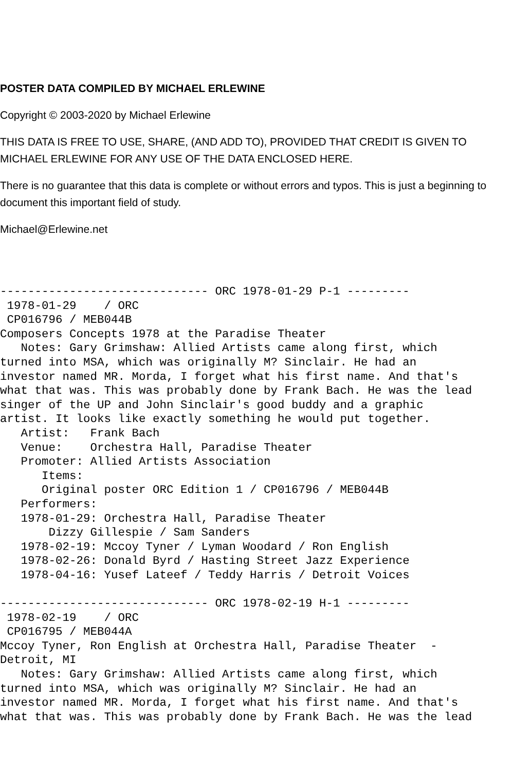POSTER DATA COMPILED BY MICHAEL ERLEWINE
Copyright © 2003-2020 by Michael Erlewine
THIS DATA IS FREE TO USE, SHARE, (AND ADD TO), PROVIDED THAT CREDIT IS GIVEN TO MICHAEL ERLEWINE FOR ANY USE OF THE DATA ENCLOSED HERE.
There is no guarantee that this data is complete or without errors and typos. This is just a beginning to document this important field of study.
Michael@Erlewine.net
------------------------------ ORC 1978-01-29 P-1 ---------
 1978-01-29    / ORC
 CP016796 / MEB044B
Composers Concepts 1978 at the Paradise Theater
   Notes: Gary Grimshaw: Allied Artists came along first, which
turned into MSA, which was originally M? Sinclair. He had an
investor named MR. Morda, I forget what his first name. And that's
what that was. This was probably done by Frank Bach. He was the lead
singer of the UP and John Sinclair's good buddy and a graphic
artist. It looks like exactly something he would put together.
   Artist:   Frank Bach
   Venue:    Orchestra Hall, Paradise Theater
   Promoter: Allied Artists Association
      Items:
      Original poster ORC Edition 1 / CP016796 / MEB044B
   Performers:
   1978-01-29: Orchestra Hall, Paradise Theater
       Dizzy Gillespie / Sam Sanders
   1978-02-19: Mccoy Tyner / Lyman Woodard / Ron English
   1978-02-26: Donald Byrd / Hasting Street Jazz Experience
   1978-04-16: Yusef Lateef / Teddy Harris / Detroit Voices

------------------------------ ORC 1978-02-19 H-1 ---------
 1978-02-19    / ORC
 CP016795 / MEB044A
Mccoy Tyner, Ron English at Orchestra Hall, Paradise Theater  -
Detroit, MI
   Notes: Gary Grimshaw: Allied Artists came along first, which
turned into MSA, which was originally M? Sinclair. He had an
investor named MR. Morda, I forget what his first name. And that's
what that was. This was probably done by Frank Bach. He was the lead